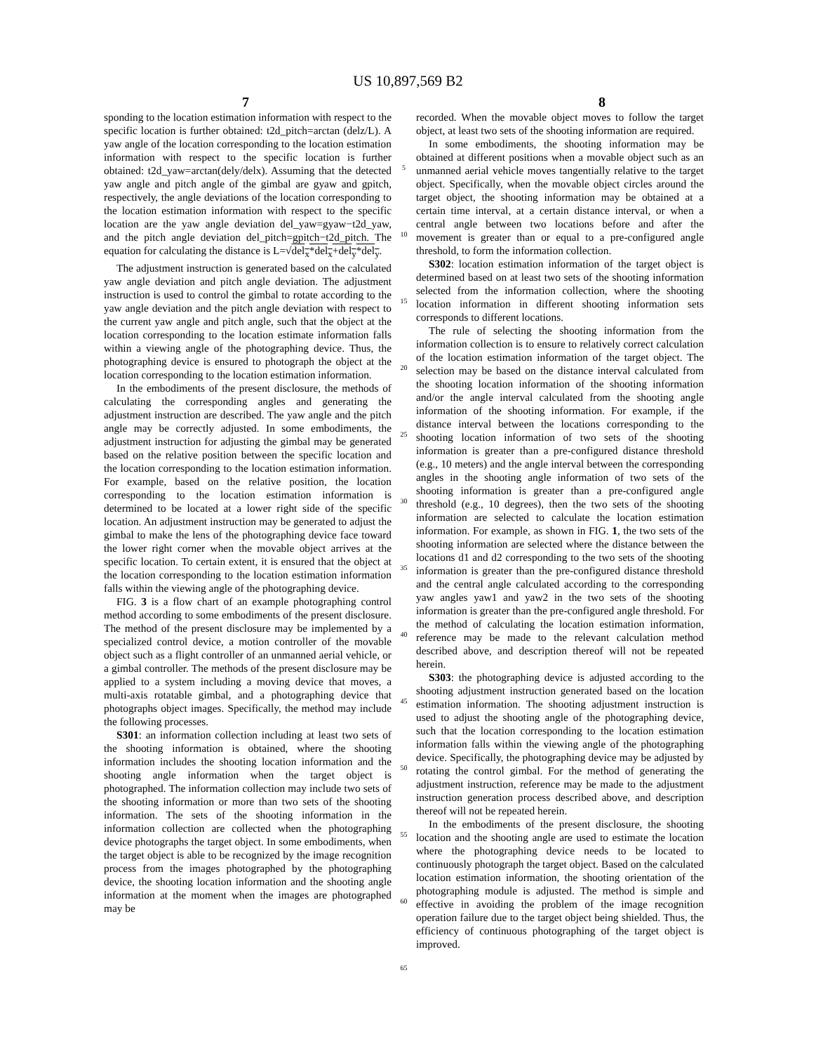US 10,897,569 B2
7 8
sponding to the location estimation information with respect to the specific location is further obtained: t2d_pitch=arctan (delz/L). A yaw angle of the location corresponding to the location estimation information with respect to the specific location is further obtained: t2d_yaw=arctan(dely/delx). Assuming that the detected yaw angle and pitch angle of the gimbal are gyaw and gpitch, respectively, the angle deviations of the location corresponding to the location estimation information with respect to the specific location are the yaw angle deviation del_yaw=gyaw−t2d_yaw, and the pitch angle deviation del_pitch=gpitch−t2d_pitch. The equation for calculating the distance is L=√del<sub>x</sub>*del<sub>x</sub>+del<sub>y</sub>*del<sub>y</sub>.
The adjustment instruction is generated based on the calculated yaw angle deviation and pitch angle deviation. The adjustment instruction is used to control the gimbal to rotate according to the yaw angle deviation and the pitch angle deviation with respect to the current yaw angle and pitch angle, such that the object at the location corresponding to the location estimate information falls within a viewing angle of the photographing device. Thus, the photographing device is ensured to photograph the object at the location corresponding to the location estimation information.
In the embodiments of the present disclosure, the methods of calculating the corresponding angles and generating the adjustment instruction are described. The yaw angle and the pitch angle may be correctly adjusted. In some embodiments, the adjustment instruction for adjusting the gimbal may be generated based on the relative position between the specific location and the location corresponding to the location estimation information. For example, based on the relative position, the location corresponding to the location estimation information is determined to be located at a lower right side of the specific location. An adjustment instruction may be generated to adjust the gimbal to make the lens of the photographing device face toward the lower right corner when the movable object arrives at the specific location. To certain extent, it is ensured that the object at the location corresponding to the location estimation information falls within the viewing angle of the photographing device.
FIG. 3 is a flow chart of an example photographing control method according to some embodiments of the present disclosure. The method of the present disclosure may be implemented by a specialized control device, a motion controller of the movable object such as a flight controller of an unmanned aerial vehicle, or a gimbal controller. The methods of the present disclosure may be applied to a system including a moving device that moves, a multi-axis rotatable gimbal, and a photographing device that photographs object images. Specifically, the method may include the following processes.
S301: an information collection including at least two sets of the shooting information is obtained, where the shooting information includes the shooting location information and the shooting angle information when the target object is photographed. The information collection may include two sets of the shooting information or more than two sets of the shooting information. The sets of the shooting information in the information collection are collected when the photographing device photographs the target object. In some embodiments, when the target object is able to be recognized by the image recognition process from the images photographed by the photographing device, the shooting location information and the shooting angle information at the moment when the images are photographed may be
5
10
15
20
25
30
35
40
45
50
55
60
65
recorded. When the movable object moves to follow the target object, at least two sets of the shooting information are required.
In some embodiments, the shooting information may be obtained at different positions when a movable object such as an unmanned aerial vehicle moves tangentially relative to the target object. Specifically, when the movable object circles around the target object, the shooting information may be obtained at a certain time interval, at a certain distance interval, or when a central angle between two locations before and after the movement is greater than or equal to a pre-configured angle threshold, to form the information collection.
S302: location estimation information of the target object is determined based on at least two sets of the shooting information selected from the information collection, where the shooting location information in different shooting information sets corresponds to different locations.
The rule of selecting the shooting information from the information collection is to ensure to relatively correct calculation of the location estimation information of the target object. The selection may be based on the distance interval calculated from the shooting location information of the shooting information and/or the angle interval calculated from the shooting angle information of the shooting information. For example, if the distance interval between the locations corresponding to the shooting location information of two sets of the shooting information is greater than a pre-configured distance threshold (e.g., 10 meters) and the angle interval between the corresponding angles in the shooting angle information of two sets of the shooting information is greater than a pre-configured angle threshold (e.g., 10 degrees), then the two sets of the shooting information are selected to calculate the location estimation information. For example, as shown in FIG. 1, the two sets of the shooting information are selected where the distance between the locations d1 and d2 corresponding to the two sets of the shooting information is greater than the pre-configured distance threshold and the central angle calculated according to the corresponding yaw angles yaw1 and yaw2 in the two sets of the shooting information is greater than the pre-configured angle threshold. For the method of calculating the location estimation information, reference may be made to the relevant calculation method described above, and description thereof will not be repeated herein.
S303: the photographing device is adjusted according to the shooting adjustment instruction generated based on the location estimation information. The shooting adjustment instruction is used to adjust the shooting angle of the photographing device, such that the location corresponding to the location estimation information falls within the viewing angle of the photographing device. Specifically, the photographing device may be adjusted by rotating the control gimbal. For the method of generating the adjustment instruction, reference may be made to the adjustment instruction generation process described above, and description thereof will not be repeated herein.
In the embodiments of the present disclosure, the shooting location and the shooting angle are used to estimate the location where the photographing device needs to be located to continuously photograph the target object. Based on the calculated location estimation information, the shooting orientation of the photographing module is adjusted. The method is simple and effective in avoiding the problem of the image recognition operation failure due to the target object being shielded. Thus, the efficiency of continuous photographing of the target object is improved.